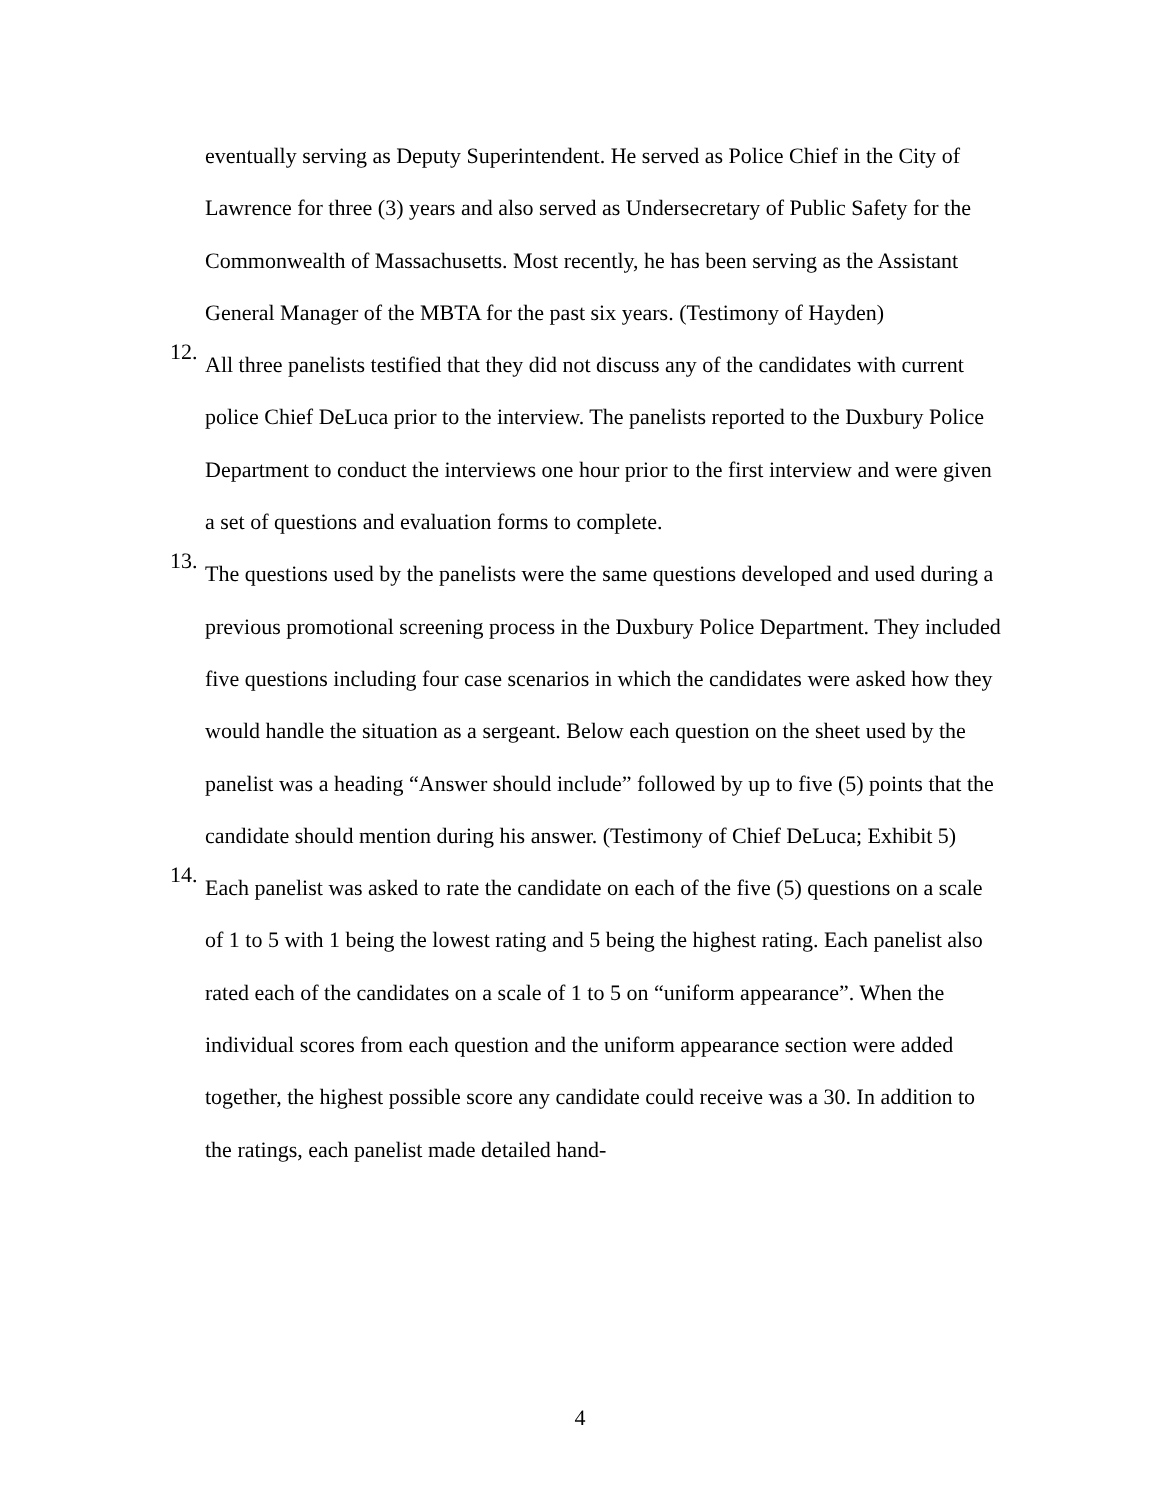eventually serving as Deputy Superintendent. He served as Police Chief in the City of Lawrence for three (3) years and also served as Undersecretary of Public Safety for the Commonwealth of Massachusetts. Most recently, he has been serving as the Assistant General Manager of the MBTA for the past six years. (Testimony of Hayden)
12.
All three panelists testified that they did not discuss any of the candidates with current police Chief DeLuca prior to the interview. The panelists reported to the Duxbury Police Department to conduct the interviews one hour prior to the first interview and were given a set of questions and evaluation forms to complete.
13.
The questions used by the panelists were the same questions developed and used during a previous promotional screening process in the Duxbury Police Department. They included five questions including four case scenarios in which the candidates were asked how they would handle the situation as a sergeant. Below each question on the sheet used by the panelist was a heading “Answer should include” followed by up to five (5) points that the candidate should mention during his answer. (Testimony of Chief DeLuca; Exhibit 5)
14.
Each panelist was asked to rate the candidate on each of the five (5) questions on a scale of 1 to 5 with 1 being the lowest rating and 5 being the highest rating. Each panelist also rated each of the candidates on a scale of 1 to 5 on “uniform appearance”. When the individual scores from each question and the uniform appearance section were added together, the highest possible score any candidate could receive was a 30. In addition to the ratings, each panelist made detailed hand-
4